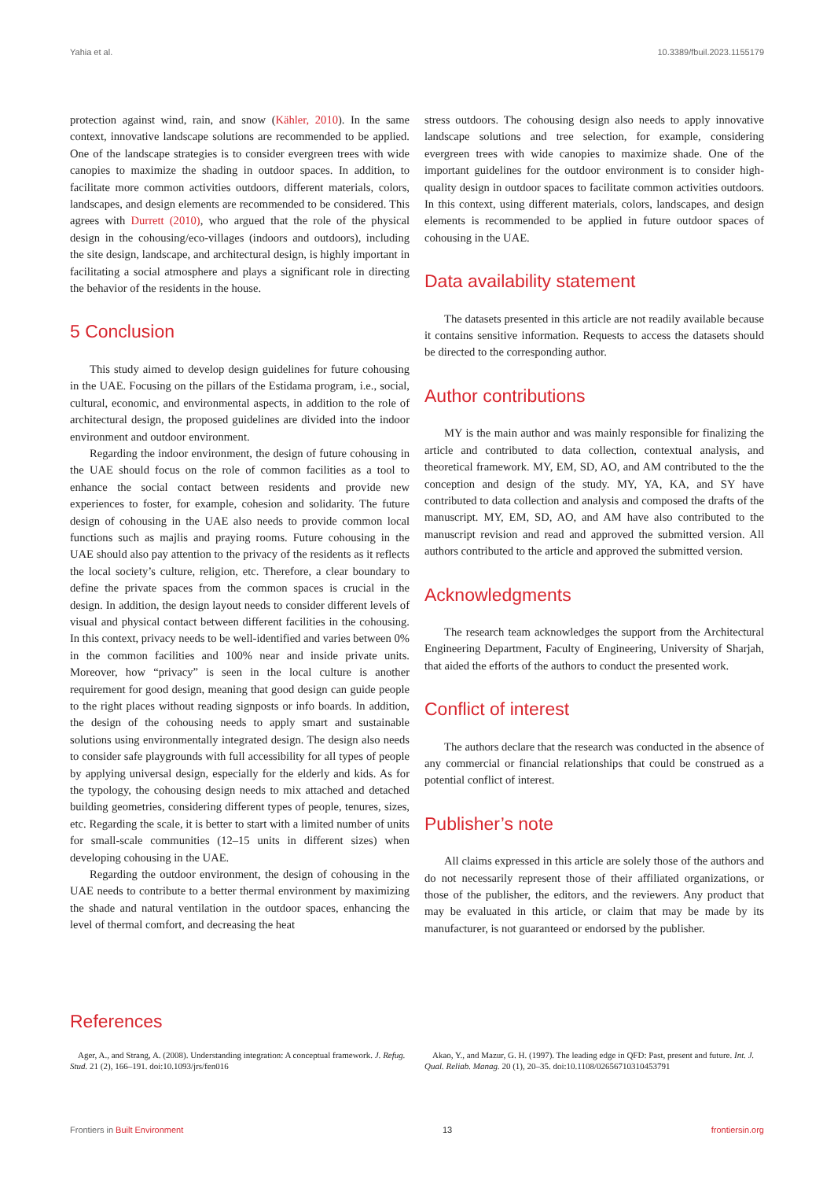Yahia et al. 10.3389/fbuil.2023.1155179
protection against wind, rain, and snow (Kähler, 2010). In the same context, innovative landscape solutions are recommended to be applied. One of the landscape strategies is to consider evergreen trees with wide canopies to maximize the shading in outdoor spaces. In addition, to facilitate more common activities outdoors, different materials, colors, landscapes, and design elements are recommended to be considered. This agrees with Durrett (2010), who argued that the role of the physical design in the cohousing/eco-villages (indoors and outdoors), including the site design, landscape, and architectural design, is highly important in facilitating a social atmosphere and plays a significant role in directing the behavior of the residents in the house.
5 Conclusion
This study aimed to develop design guidelines for future cohousing in the UAE. Focusing on the pillars of the Estidama program, i.e., social, cultural, economic, and environmental aspects, in addition to the role of architectural design, the proposed guidelines are divided into the indoor environment and outdoor environment.
Regarding the indoor environment, the design of future cohousing in the UAE should focus on the role of common facilities as a tool to enhance the social contact between residents and provide new experiences to foster, for example, cohesion and solidarity. The future design of cohousing in the UAE also needs to provide common local functions such as majlis and praying rooms. Future cohousing in the UAE should also pay attention to the privacy of the residents as it reflects the local society’s culture, religion, etc. Therefore, a clear boundary to define the private spaces from the common spaces is crucial in the design. In addition, the design layout needs to consider different levels of visual and physical contact between different facilities in the cohousing. In this context, privacy needs to be well-identified and varies between 0% in the common facilities and 100% near and inside private units. Moreover, how “privacy” is seen in the local culture is another requirement for good design, meaning that good design can guide people to the right places without reading signposts or info boards. In addition, the design of the cohousing needs to apply smart and sustainable solutions using environmentally integrated design. The design also needs to consider safe playgrounds with full accessibility for all types of people by applying universal design, especially for the elderly and kids. As for the typology, the cohousing design needs to mix attached and detached building geometries, considering different types of people, tenures, sizes, etc. Regarding the scale, it is better to start with a limited number of units for small-scale communities (12–15 units in different sizes) when developing cohousing in the UAE.
Regarding the outdoor environment, the design of cohousing in the UAE needs to contribute to a better thermal environment by maximizing the shade and natural ventilation in the outdoor spaces, enhancing the level of thermal comfort, and decreasing the heat
stress outdoors. The cohousing design also needs to apply innovative landscape solutions and tree selection, for example, considering evergreen trees with wide canopies to maximize shade. One of the important guidelines for the outdoor environment is to consider high-quality design in outdoor spaces to facilitate common activities outdoors. In this context, using different materials, colors, landscapes, and design elements is recommended to be applied in future outdoor spaces of cohousing in the UAE.
Data availability statement
The datasets presented in this article are not readily available because it contains sensitive information. Requests to access the datasets should be directed to the corresponding author.
Author contributions
MY is the main author and was mainly responsible for finalizing the article and contributed to data collection, contextual analysis, and theoretical framework. MY, EM, SD, AO, and AM contributed to the the conception and design of the study. MY, YA, KA, and SY have contributed to data collection and analysis and composed the drafts of the manuscript. MY, EM, SD, AO, and AM have also contributed to the manuscript revision and read and approved the submitted version. All authors contributed to the article and approved the submitted version.
Acknowledgments
The research team acknowledges the support from the Architectural Engineering Department, Faculty of Engineering, University of Sharjah, that aided the efforts of the authors to conduct the presented work.
Conflict of interest
The authors declare that the research was conducted in the absence of any commercial or financial relationships that could be construed as a potential conflict of interest.
Publisher’s note
All claims expressed in this article are solely those of the authors and do not necessarily represent those of their affiliated organizations, or those of the publisher, the editors, and the reviewers. Any product that may be evaluated in this article, or claim that may be made by its manufacturer, is not guaranteed or endorsed by the publisher.
References
Ager, A., and Strang, A. (2008). Understanding integration: A conceptual framework. J. Refug. Stud. 21 (2), 166–191. doi:10.1093/jrs/fen016
Akao, Y., and Mazur, G. H. (1997). The leading edge in QFD: Past, present and future. Int. J. Qual. Reliab. Manag. 20 (1), 20–35. doi:10.1108/02656710310453791
Frontiers in Built Environment 13 frontiersin.org